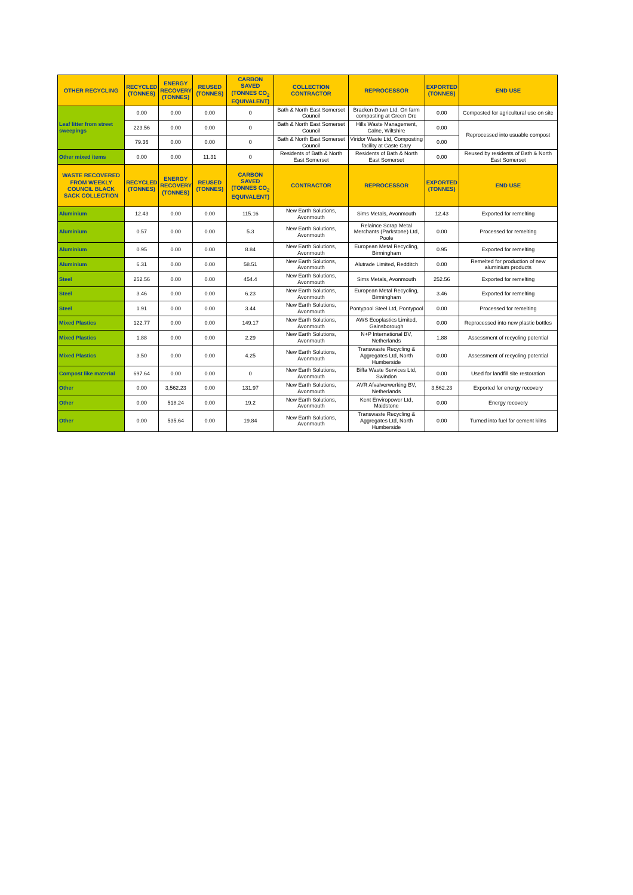| OTHER RECYCLING | RECYCLED (TONNES) | ENERGY RECOVERY (TONNES) | REUSED (TONNES) | CARBON SAVED (TONNES CO<sub>2</sub> EQUIVALENT) | COLLECTION CONTRACTOR | REPROCESSOR | EXPORTED (TONNES) | END USE |
| --- | --- | --- | --- | --- | --- | --- | --- | --- |
| Leaf litter from street sweepings | 0.00 | 0.00 | 0.00 | 0 | Bath & North East Somerset Council | Bracken Down Ltd. On farm composting at Green Ore | 0.00 | Composted for agricultural use on site |
| | 223.56 | 0.00 | 0.00 | 0 | Bath & North East Somerset Council | Hills Waste Management, Calne, Wiltshire | 0.00 | Reprocessed into usuable compost |
| | 79.36 | 0.00 | 0.00 | 0 | Bath & North East Somerset Council | Viridor Waste Ltd, Composting facility at Caste Cary | 0.00 | |
| Other mixed items | 0.00 | 0.00 | 11.31 | 0 | Residents of Bath & North East Somerset | Residents of Bath & North East Somerset | 0.00 | Reused by residents of Bath & North East Somerset |
| WASTE RECOVERED FROM WEEKLY COUNCIL BLACK SACK COLLECTION | RECYCLED (TONNES) | ENERGY RECOVERY (TONNES) | REUSED (TONNES) | CARBON SAVED (TONNES CO<sub>2</sub> EQUIVALENT) | CONTRACTOR | REPROCESSOR | EXPORTED (TONNES) | END USE |
| Aluminium | 12.43 | 0.00 | 0.00 | 115.16 | New Earth Solutions, Avonmouth | Sims Metals, Avonmouth | 12.43 | Exported for remelting |
| Aluminium | 0.57 | 0.00 | 0.00 | 5.3 | New Earth Solutions, Avonmouth | Relaince Scrap Metal Merchants (Parkstone) Ltd, Poole | 0.00 | Processed for remelting |
| Aluminium | 0.95 | 0.00 | 0.00 | 8.84 | New Earth Solutions, Avonmouth | European Metal Recycling, Birmingham | 0.95 | Exported for remelting |
| Aluminium | 6.31 | 0.00 | 0.00 | 58.51 | New Earth Solutions, Avonmouth | Alutrade Limited, Redditch | 0.00 | Remelted for production of new aluminium products |
| Steel | 252.56 | 0.00 | 0.00 | 454.4 | New Earth Solutions, Avonmouth | Sims Metals, Avonmouth | 252.56 | Exported for remelting |
| Steel | 3.46 | 0.00 | 0.00 | 6.23 | New Earth Solutions, Avonmouth | European Metal Recycling, Birmingham | 3.46 | Exported for remelting |
| Steel | 1.91 | 0.00 | 0.00 | 3.44 | New Earth Solutions, Avonmouth | Pontypool Steel Ltd, Pontypool | 0.00 | Processed for remelting |
| Mixed Plastics | 122.77 | 0.00 | 0.00 | 149.17 | New Earth Solutions, Avonmouth | AWS Ecoplastics Limited, Gainsborough | 0.00 | Reprocessed into new plastic bottles |
| Mixed Plastics | 1.88 | 0.00 | 0.00 | 2.29 | New Earth Solutions, Avonmouth | N+P International BV, Netherlands | 1.88 | Assessment of recycling potential |
| Mixed Plastics | 3.50 | 0.00 | 0.00 | 4.25 | New Earth Solutions, Avonmouth | Transwaste Recycling & Aggregates Ltd, North Humberside | 0.00 | Assessment of recycling potential |
| Compost like material | 697.64 | 0.00 | 0.00 | 0 | New Earth Solutions, Avonmouth | Biffa Waste Services Ltd, Swindon | 0.00 | Used for landfill site restoration |
| Other | 0.00 | 3,562.23 | 0.00 | 131.97 | New Earth Solutions, Avonmouth | AVR Afvalverwerking BV, Netherlands | 3,562.23 | Exported for energy recovery |
| Other | 0.00 | 518.24 | 0.00 | 19.2 | New Earth Solutions, Avonmouth | Kent Enviropower Ltd, Maidstone | 0.00 | Energy recovery |
| Other | 0.00 | 535.64 | 0.00 | 19.84 | New Earth Solutions, Avonmouth | Transwaste Recycling & Aggregates Ltd, North Humberside | 0.00 | Turned into fuel for cement kilns |